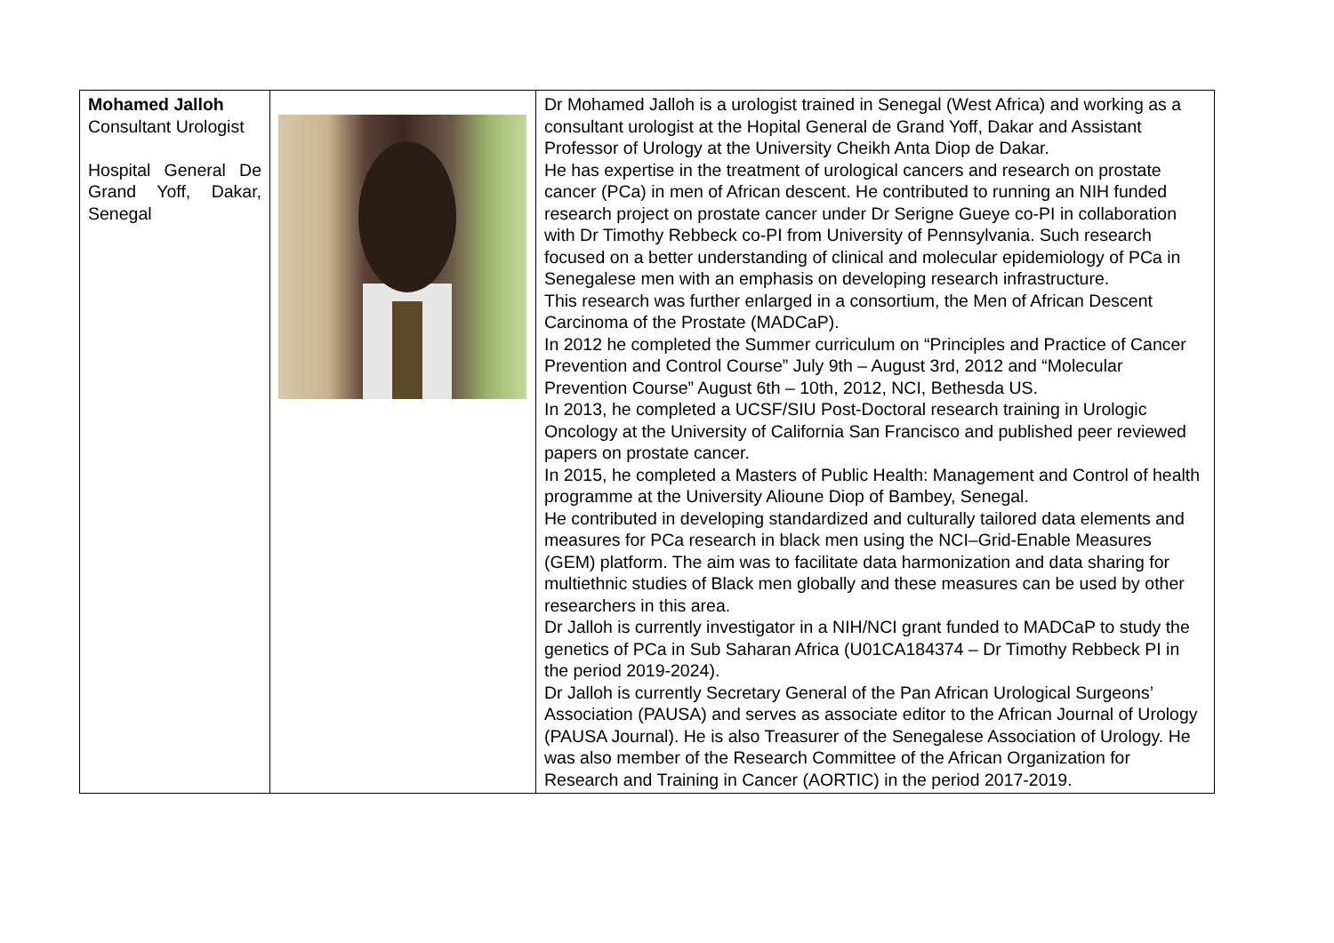| Mohamed Jalloh Consultant Urologist Hospital General De Grand Yoff, Dakar, Senegal | | Dr Mohamed Jalloh is a urologist trained in Senegal (West Africa) and working as a consultant urologist at the Hopital General de Grand Yoff, Dakar and Assistant Professor of Urology at the University Cheikh Anta Diop de Dakar. He has expertise in the treatment of urological cancers and research on prostate cancer (PCa) in men of African descent. He contributed to running an NIH funded research project on prostate cancer under Dr Serigne Gueye co-PI in collaboration with Dr Timothy Rebbeck co-PI from University of Pennsylvania. Such research focused on a better understanding of clinical and molecular epidemiology of PCa in Senegalese men with an emphasis on developing research infrastructure. This research was further enlarged in a consortium, the Men of African Descent Carcinoma of the Prostate (MADCaP). In 2012 he completed the Summer curriculum on “Principles and Practice of Cancer Prevention and Control Course” July 9th – August 3rd, 2012 and “Molecular Prevention Course” August 6th – 10th, 2012, NCI, Bethesda US. In 2013, he completed a UCSF/SIU Post-Doctoral research training in Urologic Oncology at the University of California San Francisco and published peer reviewed papers on prostate cancer. In 2015, he completed a Masters of Public Health: Management and Control of health programme at the University Alioune Diop of Bambey, Senegal. He contributed in developing standardized and culturally tailored data elements and measures for PCa research in black men using the NCI–Grid-Enable Measures (GEM) platform. The aim was to facilitate data harmonization and data sharing for multiethnic studies of Black men globally and these measures can be used by other researchers in this area. Dr Jalloh is currently investigator in a NIH/NCI grant funded to MADCaP to study the genetics of PCa in Sub Saharan Africa (U01CA184374 – Dr Timothy Rebbeck PI in the period 2019-2024). Dr Jalloh is currently Secretary General of the Pan African Urological Surgeons’ Association (PAUSA) and serves as associate editor to the African Journal of Urology (PAUSA Journal). He is also Treasurer of the Senegalese Association of Urology. He was also member of the Research Committee of the African Organization for Research and Training in Cancer (AORTIC) in the period 2017-2019. |